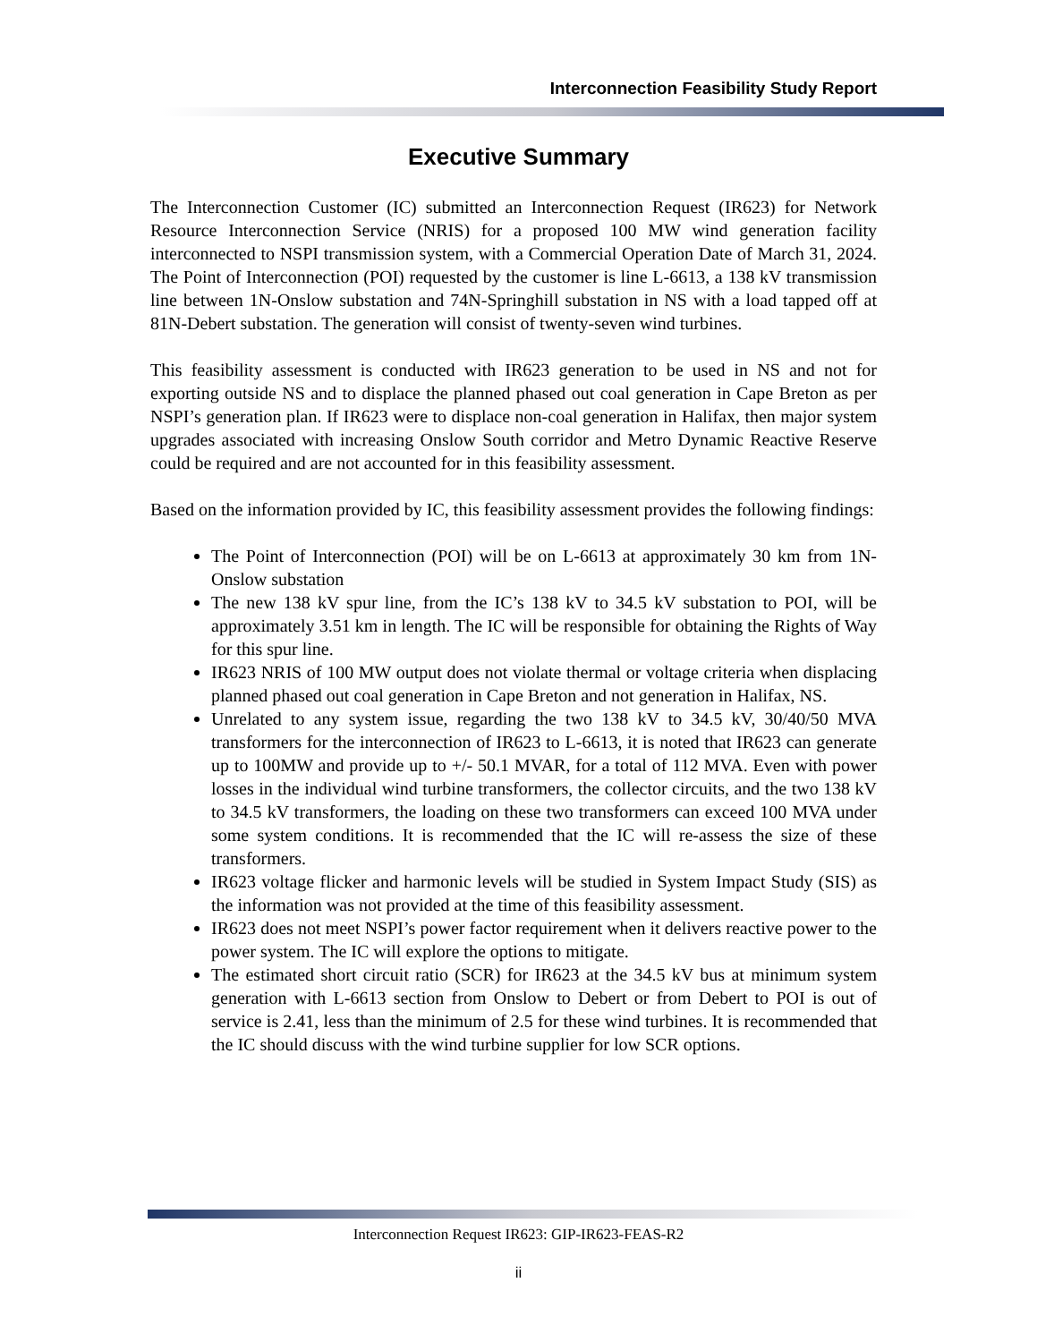Interconnection Feasibility Study Report
Executive Summary
The Interconnection Customer (IC) submitted an Interconnection Request (IR623) for Network Resource Interconnection Service (NRIS) for a proposed 100 MW wind generation facility interconnected to NSPI transmission system, with a Commercial Operation Date of March 31, 2024. The Point of Interconnection (POI) requested by the customer is line L-6613, a 138 kV transmission line between 1N-Onslow substation and 74N-Springhill substation in NS with a load tapped off at 81N-Debert substation. The generation will consist of twenty-seven wind turbines.
This feasibility assessment is conducted with IR623 generation to be used in NS and not for exporting outside NS and to displace the planned phased out coal generation in Cape Breton as per NSPI’s generation plan. If IR623 were to displace non-coal generation in Halifax, then major system upgrades associated with increasing Onslow South corridor and Metro Dynamic Reactive Reserve could be required and are not accounted for in this feasibility assessment.
Based on the information provided by IC, this feasibility assessment provides the following findings:
The Point of Interconnection (POI) will be on L-6613 at approximately 30 km from 1N-Onslow substation
The new 138 kV spur line, from the IC’s 138 kV to 34.5 kV substation to POI, will be approximately 3.51 km in length. The IC will be responsible for obtaining the Rights of Way for this spur line.
IR623 NRIS of 100 MW output does not violate thermal or voltage criteria when displacing planned phased out coal generation in Cape Breton and not generation in Halifax, NS.
Unrelated to any system issue, regarding the two 138 kV to 34.5 kV, 30/40/50 MVA transformers for the interconnection of IR623 to L-6613, it is noted that IR623 can generate up to 100MW and provide up to +/- 50.1 MVAR, for a total of 112 MVA. Even with power losses in the individual wind turbine transformers, the collector circuits, and the two 138 kV to 34.5 kV transformers, the loading on these two transformers can exceed 100 MVA under some system conditions. It is recommended that the IC will re-assess the size of these transformers.
IR623 voltage flicker and harmonic levels will be studied in System Impact Study (SIS) as the information was not provided at the time of this feasibility assessment.
IR623 does not meet NSPI’s power factor requirement when it delivers reactive power to the power system. The IC will explore the options to mitigate.
The estimated short circuit ratio (SCR) for IR623 at the 34.5 kV bus at minimum system generation with L-6613 section from Onslow to Debert or from Debert to POI is out of service is 2.41, less than the minimum of 2.5 for these wind turbines. It is recommended that the IC should discuss with the wind turbine supplier for low SCR options.
Interconnection Request IR623: GIP-IR623-FEAS-R2
ii